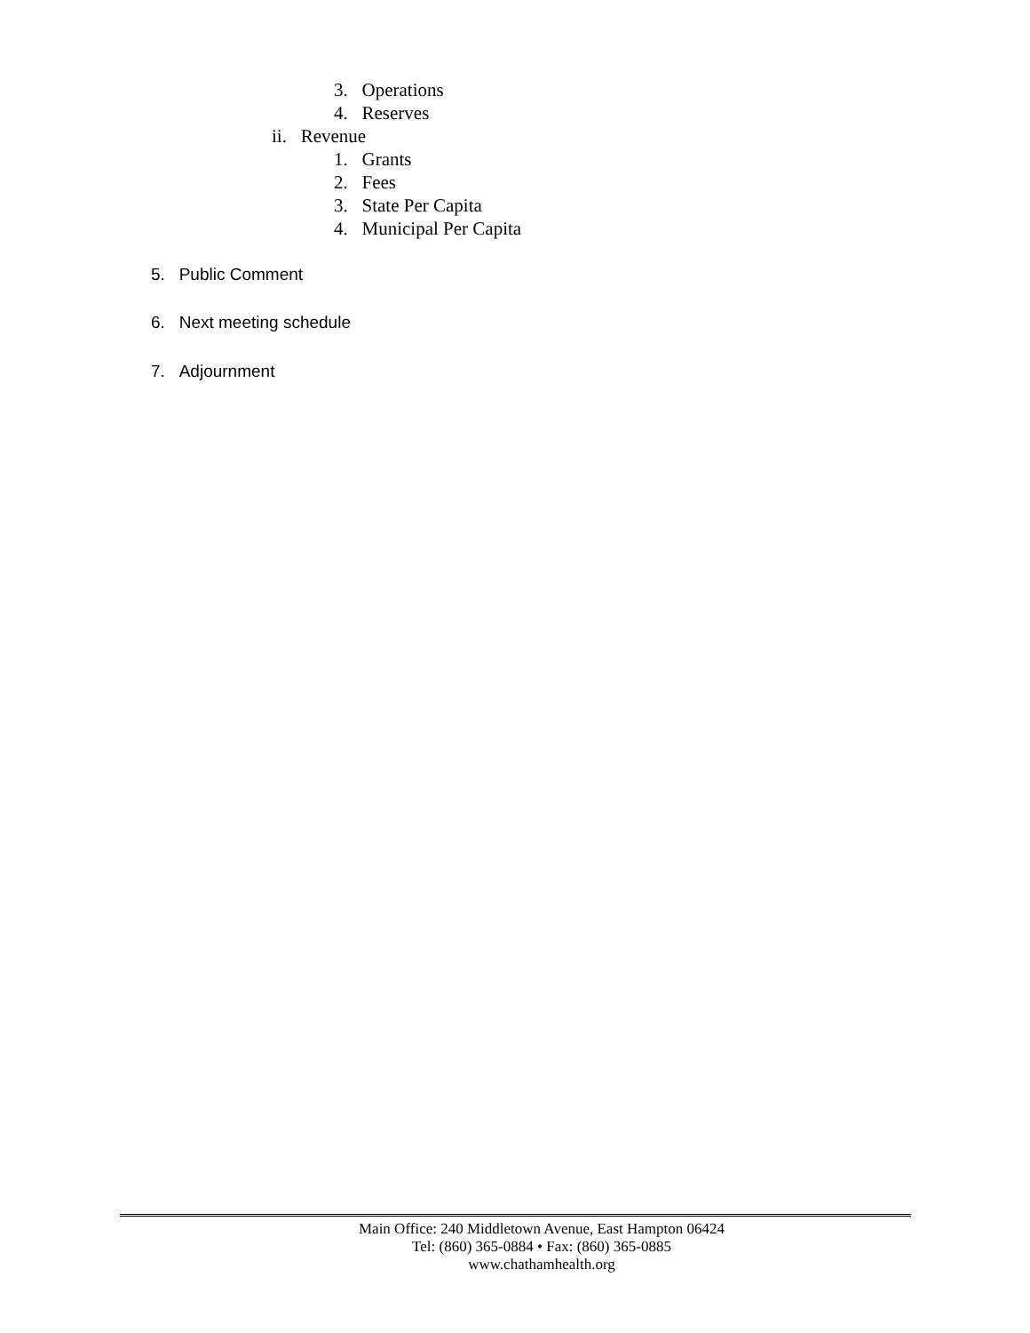3. Operations
4. Reserves
ii. Revenue
1. Grants
2. Fees
3. State Per Capita
4. Municipal Per Capita
5. Public Comment
6. Next meeting schedule
7. Adjournment
Main Office: 240 Middletown Avenue, East Hampton 06424
Tel: (860) 365-0884 • Fax: (860) 365-0885
www.chathamhealth.org